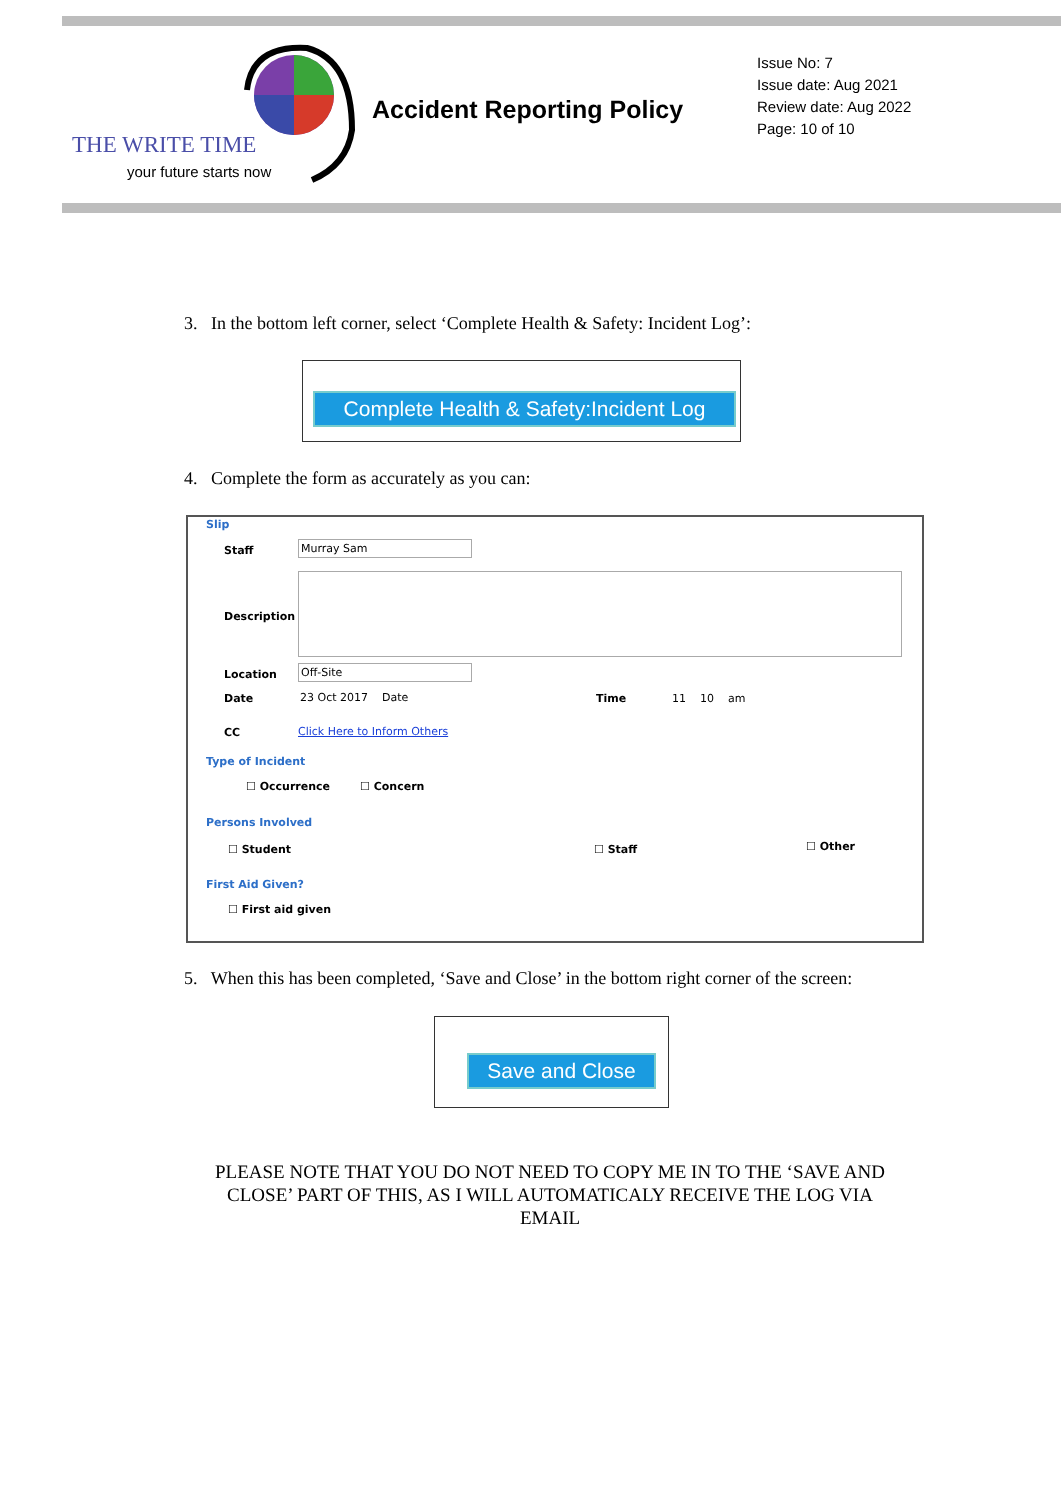THE WRITE TIME
your future starts now
Accident Reporting Policy
Issue No: 7
Issue date: Aug 2021
Review date: Aug 2022
Page: 10 of 10
3. In the bottom left corner, select ‘Complete Health & Safety: Incident Log’:
Complete Health & Safety:Incident Log
4. Complete the form as accurately as you can:
Slip
Staff Murray Sam
Description
Location Off-Site
Date 23 Oct 2017 Date Time 11 10 am
CC Click Here to Inform Others
Type of Incident
☐ Occurrence ☐ Concern
Persons Involved
☐ Student ☐ Staff ☐ Other
First Aid Given?
☐ First aid given
5. When this has been completed, ‘Save and Close’ in the bottom right corner of the screen:
Save and Close
PLEASE NOTE THAT YOU DO NOT NEED TO COPY ME IN TO THE ‘SAVE AND CLOSE’ PART OF THIS, AS I WILL AUTOMATICALY RECEIVE THE LOG VIA EMAIL